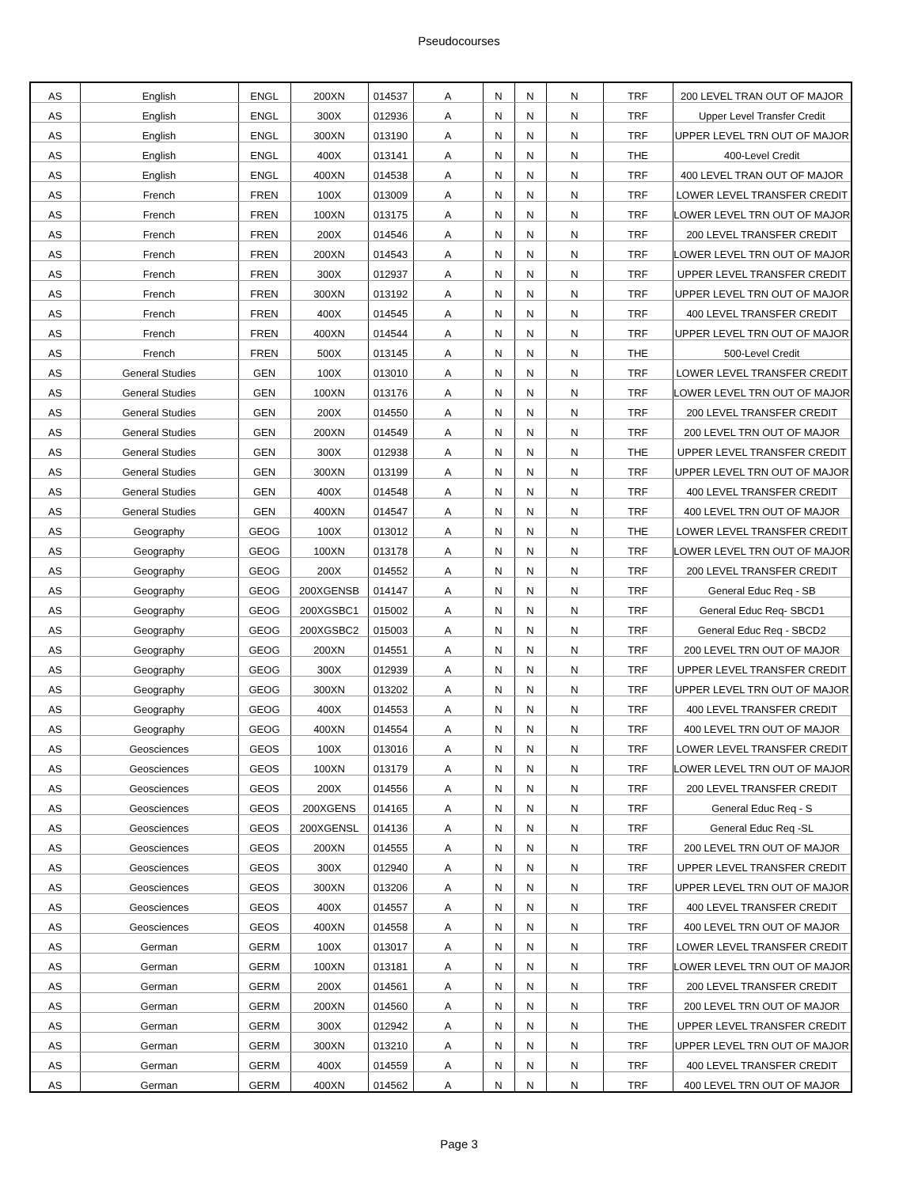Pseudocourses
| AS | English | ENGL | 200XN | 014537 | A | N | N | N | TRF | 200 LEVEL TRAN OUT OF MAJOR |
| AS | English | ENGL | 300X | 012936 | A | N | N | N | TRF | Upper Level Transfer Credit |
| AS | English | ENGL | 300XN | 013190 | A | N | N | N | TRF | UPPER LEVEL TRN OUT OF MAJOR |
| AS | English | ENGL | 400X | 013141 | A | N | N | N | THE | 400-Level Credit |
| AS | English | ENGL | 400XN | 014538 | A | N | N | N | TRF | 400 LEVEL TRAN OUT OF MAJOR |
| AS | French | FREN | 100X | 013009 | A | N | N | N | TRF | LOWER LEVEL TRANSFER CREDIT |
| AS | French | FREN | 100XN | 013175 | A | N | N | N | TRF | LOWER LEVEL TRN OUT OF MAJOR |
| AS | French | FREN | 200X | 014546 | A | N | N | N | TRF | 200 LEVEL TRANSFER CREDIT |
| AS | French | FREN | 200XN | 014543 | A | N | N | N | TRF | LOWER LEVEL TRN OUT OF MAJOR |
| AS | French | FREN | 300X | 012937 | A | N | N | N | TRF | UPPER LEVEL TRANSFER CREDIT |
| AS | French | FREN | 300XN | 013192 | A | N | N | N | TRF | UPPER LEVEL TRN OUT OF MAJOR |
| AS | French | FREN | 400X | 014545 | A | N | N | N | TRF | 400 LEVEL TRANSFER CREDIT |
| AS | French | FREN | 400XN | 014544 | A | N | N | N | TRF | UPPER LEVEL TRN OUT OF MAJOR |
| AS | French | FREN | 500X | 013145 | A | N | N | N | THE | 500-Level Credit |
| AS | General Studies | GEN | 100X | 013010 | A | N | N | N | TRF | LOWER LEVEL TRANSFER CREDIT |
| AS | General Studies | GEN | 100XN | 013176 | A | N | N | N | TRF | LOWER LEVEL TRN OUT OF MAJOR |
| AS | General Studies | GEN | 200X | 014550 | A | N | N | N | TRF | 200 LEVEL TRANSFER CREDIT |
| AS | General Studies | GEN | 200XN | 014549 | A | N | N | N | TRF | 200 LEVEL TRN OUT OF MAJOR |
| AS | General Studies | GEN | 300X | 012938 | A | N | N | N | THE | UPPER LEVEL TRANSFER CREDIT |
| AS | General Studies | GEN | 300XN | 013199 | A | N | N | N | TRF | UPPER LEVEL TRN OUT OF MAJOR |
| AS | General Studies | GEN | 400X | 014548 | A | N | N | N | TRF | 400 LEVEL TRANSFER CREDIT |
| AS | General Studies | GEN | 400XN | 014547 | A | N | N | N | TRF | 400 LEVEL TRN OUT OF MAJOR |
| AS | Geography | GEOG | 100X | 013012 | A | N | N | N | THE | LOWER LEVEL TRANSFER CREDIT |
| AS | Geography | GEOG | 100XN | 013178 | A | N | N | N | TRF | LOWER LEVEL TRN OUT OF MAJOR |
| AS | Geography | GEOG | 200X | 014552 | A | N | N | N | TRF | 200 LEVEL TRANSFER CREDIT |
| AS | Geography | GEOG | 200XGENSB | 014147 | A | N | N | N | TRF | General Educ Req - SB |
| AS | Geography | GEOG | 200XGSBC1 | 015002 | A | N | N | N | TRF | General Educ Req- SBCD1 |
| AS | Geography | GEOG | 200XGSBC2 | 015003 | A | N | N | N | TRF | General Educ Req - SBCD2 |
| AS | Geography | GEOG | 200XN | 014551 | A | N | N | N | TRF | 200 LEVEL TRN OUT OF MAJOR |
| AS | Geography | GEOG | 300X | 012939 | A | N | N | N | TRF | UPPER LEVEL TRANSFER CREDIT |
| AS | Geography | GEOG | 300XN | 013202 | A | N | N | N | TRF | UPPER LEVEL TRN OUT OF MAJOR |
| AS | Geography | GEOG | 400X | 014553 | A | N | N | N | TRF | 400 LEVEL TRANSFER CREDIT |
| AS | Geography | GEOG | 400XN | 014554 | A | N | N | N | TRF | 400 LEVEL TRN OUT OF MAJOR |
| AS | Geosciences | GEOS | 100X | 013016 | A | N | N | N | TRF | LOWER LEVEL TRANSFER CREDIT |
| AS | Geosciences | GEOS | 100XN | 013179 | A | N | N | N | TRF | LOWER LEVEL TRN OUT OF MAJOR |
| AS | Geosciences | GEOS | 200X | 014556 | A | N | N | N | TRF | 200 LEVEL TRANSFER CREDIT |
| AS | Geosciences | GEOS | 200XGENS | 014165 | A | N | N | N | TRF | General Educ Req - S |
| AS | Geosciences | GEOS | 200XGENSL | 014136 | A | N | N | N | TRF | General Educ Req -SL |
| AS | Geosciences | GEOS | 200XN | 014555 | A | N | N | N | TRF | 200 LEVEL TRN OUT OF MAJOR |
| AS | Geosciences | GEOS | 300X | 012940 | A | N | N | N | TRF | UPPER LEVEL TRANSFER CREDIT |
| AS | Geosciences | GEOS | 300XN | 013206 | A | N | N | N | TRF | UPPER LEVEL TRN OUT OF MAJOR |
| AS | Geosciences | GEOS | 400X | 014557 | A | N | N | N | TRF | 400 LEVEL TRANSFER CREDIT |
| AS | Geosciences | GEOS | 400XN | 014558 | A | N | N | N | TRF | 400 LEVEL TRN OUT OF MAJOR |
| AS | German | GERM | 100X | 013017 | A | N | N | N | TRF | LOWER LEVEL TRANSFER CREDIT |
| AS | German | GERM | 100XN | 013181 | A | N | N | N | TRF | LOWER LEVEL TRN OUT OF MAJOR |
| AS | German | GERM | 200X | 014561 | A | N | N | N | TRF | 200 LEVEL TRANSFER CREDIT |
| AS | German | GERM | 200XN | 014560 | A | N | N | N | TRF | 200 LEVEL TRN OUT OF MAJOR |
| AS | German | GERM | 300X | 012942 | A | N | N | N | THE | UPPER LEVEL TRANSFER CREDIT |
| AS | German | GERM | 300XN | 013210 | A | N | N | N | TRF | UPPER LEVEL TRN OUT OF MAJOR |
| AS | German | GERM | 400X | 014559 | A | N | N | N | TRF | 400 LEVEL TRANSFER CREDIT |
| AS | German | GERM | 400XN | 014562 | A | N | N | N | TRF | 400 LEVEL TRN OUT OF MAJOR |
Page 3